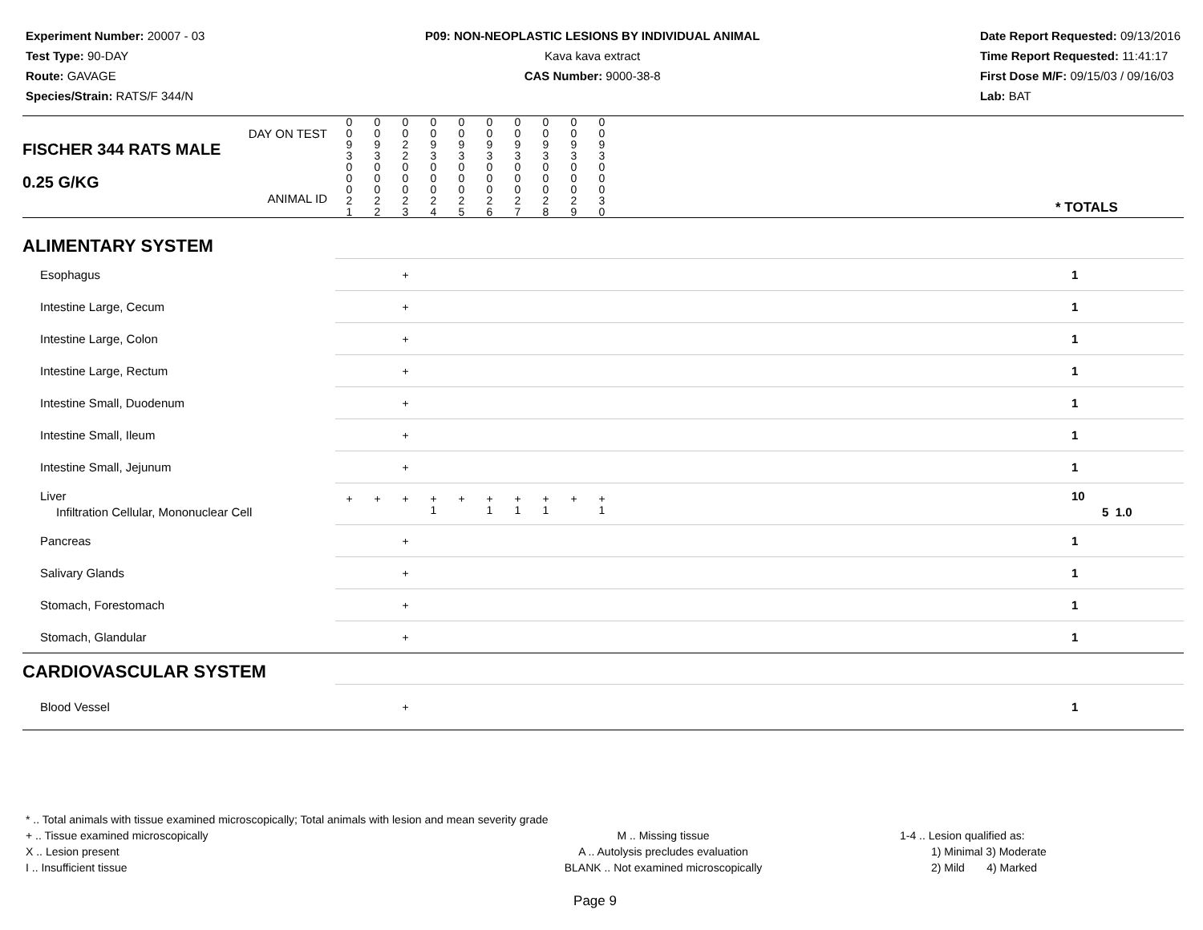Experiment Number: 20007 - 03
Test Type: 90-DAY
Route: GAVAGE
Species/Strain: RATS/F 344/N
P09: NON-NEOPLASTIC LESIONS BY INDIVIDUAL ANIMAL
Kava kava extract
CAS Number: 9000-38-8
Date Report Requested: 09/13/2016
Time Report Requested: 11:41:17
First Dose M/F: 09/15/03 / 09/16/03
Lab: BAT
| DAY ON TEST FISCHER 344 RATS MALE | 0 0 9 3 | 0 0 9 3 | 0 0 2 2 | 0 0 9 3 | 0 0 9 3 | 0 0 9 3 | 0 0 9 3 | 0 0 9 3 | 0 0 9 3 | 0 0 9 3 | | |
| 0.25 G/KG ANIMAL ID | 0 0 0 2 1 | 0 0 0 2 2 | 0 0 0 2 3 | 0 0 0 2 4 | 0 0 0 2 5 | 0 0 0 2 6 | 0 0 0 2 7 | 0 0 0 2 8 | 0 0 0 2 9 | 0 0 0 3 0 | | * TOTALS |
| ALIMENTARY SYSTEM | | | | | | | | | | | | |
| Esophagus | | | + | | | | | | | | | 1 |
| Intestine Large, Cecum | | | + | | | | | | | | | 1 |
| Intestine Large, Colon | | | + | | | | | | | | | 1 |
| Intestine Large, Rectum | | | + | | | | | | | | | 1 |
| Intestine Small, Duodenum | | | + | | | | | | | | | 1 |
| Intestine Small, Ileum | | | + | | | | | | | | | 1 |
| Intestine Small, Jejunum | | | + | | | | | | | | | 1 |
| Liver Infiltration Cellular, Mononuclear Cell | + | + | + | + 1 | + | + 1 | + 1 | + 1 | + | + 1 | | 10 5 1.0 |
| Pancreas | | | + | | | | | | | | | 1 |
| Salivary Glands | | | + | | | | | | | | | 1 |
| Stomach, Forestomach | | | + | | | | | | | | | 1 |
| Stomach, Glandular | | | + | | | | | | | | | 1 |
| CARDIOVASCULAR SYSTEM | | | | | | | | | | | | |
| Blood Vessel | | | + | | | | | | | | | 1 |
* .. Total animals with tissue examined microscopically; Total animals with lesion and mean severity grade
+ .. Tissue examined microscopically
X .. Lesion present
I .. Insufficient tissue
M .. Missing tissue
A .. Autolysis precludes evaluation
BLANK .. Not examined microscopically
1-4 .. Lesion qualified as:
1) Minimal 3) Moderate
2) Mild 4) Marked
Page 9